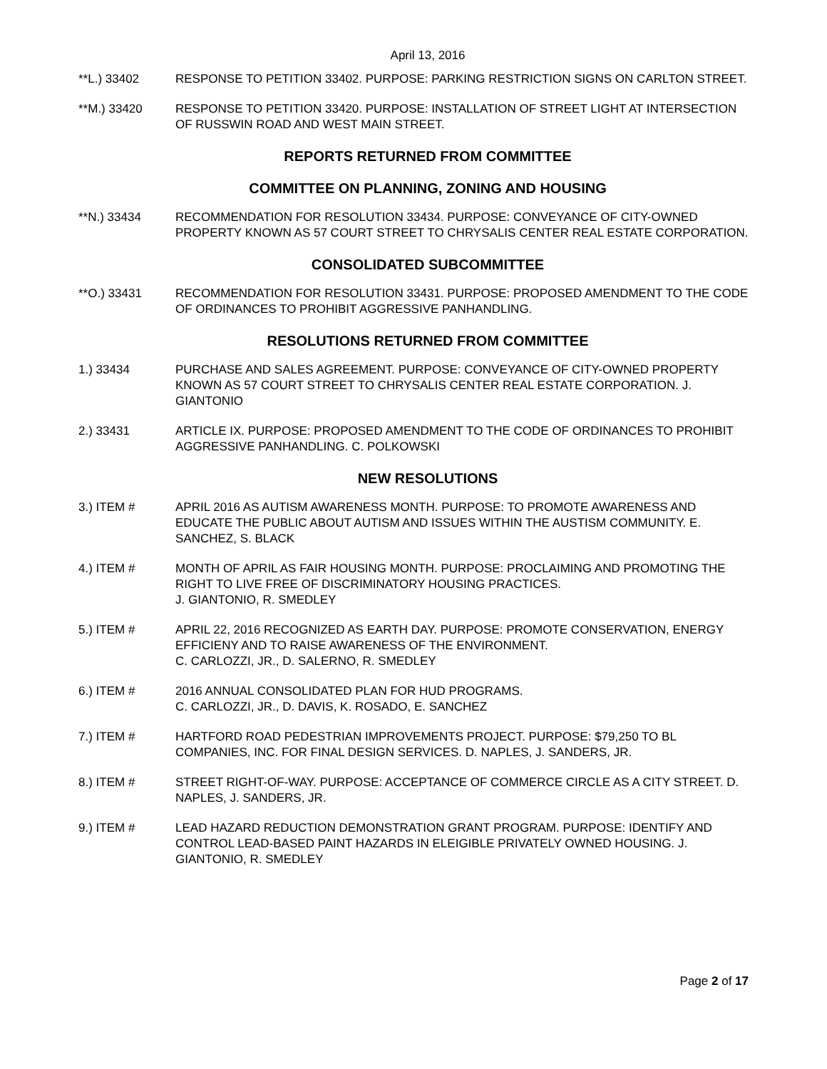April 13, 2016
**L.) 33402 RESPONSE TO PETITION 33402. PURPOSE: PARKING RESTRICTION SIGNS ON CARLTON STREET.
**M.) 33420 RESPONSE TO PETITION 33420. PURPOSE: INSTALLATION OF STREET LIGHT AT INTERSECTION OF RUSSWIN ROAD AND WEST MAIN STREET.
REPORTS RETURNED FROM COMMITTEE
COMMITTEE ON PLANNING, ZONING AND HOUSING
**N.) 33434 RECOMMENDATION FOR RESOLUTION 33434. PURPOSE: CONVEYANCE OF CITY-OWNED PROPERTY KNOWN AS 57 COURT STREET TO CHRYSALIS CENTER REAL ESTATE CORPORATION.
CONSOLIDATED SUBCOMMITTEE
**O.) 33431 RECOMMENDATION FOR RESOLUTION 33431. PURPOSE: PROPOSED AMENDMENT TO THE CODE OF ORDINANCES TO PROHIBIT AGGRESSIVE PANHANDLING.
RESOLUTIONS RETURNED FROM COMMITTEE
1.) 33434 PURCHASE AND SALES AGREEMENT. PURPOSE: CONVEYANCE OF CITY-OWNED PROPERTY KNOWN AS 57 COURT STREET TO CHRYSALIS CENTER REAL ESTATE CORPORATION. J. GIANTONIO
2.) 33431 ARTICLE IX. PURPOSE: PROPOSED AMENDMENT TO THE CODE OF ORDINANCES TO PROHIBIT AGGRESSIVE PANHANDLING. C. POLKOWSKI
NEW RESOLUTIONS
3.) ITEM # APRIL 2016 AS AUTISM AWARENESS MONTH. PURPOSE: TO PROMOTE AWARENESS AND EDUCATE THE PUBLIC ABOUT AUTISM AND ISSUES WITHIN THE AUSTISM COMMUNITY. E. SANCHEZ, S. BLACK
4.) ITEM # MONTH OF APRIL AS FAIR HOUSING MONTH. PURPOSE: PROCLAIMING AND PROMOTING THE RIGHT TO LIVE FREE OF DISCRIMINATORY HOUSING PRACTICES.
J. GIANTONIO, R. SMEDLEY
5.) ITEM # APRIL 22, 2016 RECOGNIZED AS EARTH DAY. PURPOSE: PROMOTE CONSERVATION, ENERGY EFFICIENY AND TO RAISE AWARENESS OF THE ENVIRONMENT.
C. CARLOZZI, JR., D. SALERNO, R. SMEDLEY
6.) ITEM # 2016 ANNUAL CONSOLIDATED PLAN FOR HUD PROGRAMS.
C. CARLOZZI, JR., D. DAVIS, K. ROSADO, E. SANCHEZ
7.) ITEM # HARTFORD ROAD PEDESTRIAN IMPROVEMENTS PROJECT. PURPOSE: $79,250 TO BL COMPANIES, INC. FOR FINAL DESIGN SERVICES. D. NAPLES, J. SANDERS, JR.
8.) ITEM # STREET RIGHT-OF-WAY. PURPOSE: ACCEPTANCE OF COMMERCE CIRCLE AS A CITY STREET. D. NAPLES, J. SANDERS, JR.
9.) ITEM # LEAD HAZARD REDUCTION DEMONSTRATION GRANT PROGRAM. PURPOSE: IDENTIFY AND CONTROL LEAD-BASED PAINT HAZARDS IN ELEIGIBLE PRIVATELY OWNED HOUSING. J. GIANTONIO, R. SMEDLEY
Page 2 of 17